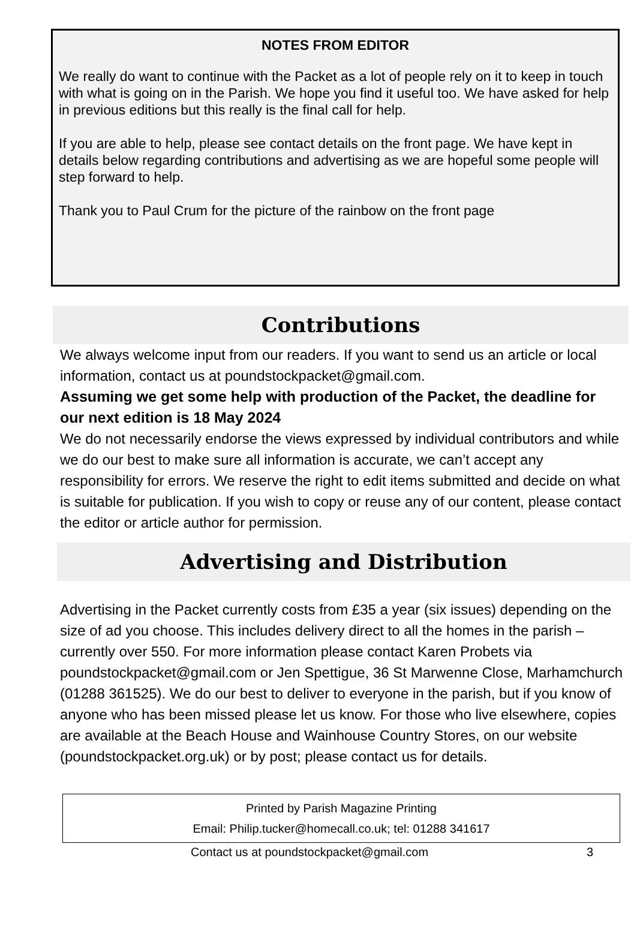NOTES FROM EDITOR
We really do want to continue with the Packet as a lot of people rely on it to keep in touch with what is going on in the Parish. We hope you find it useful too. We have asked for help in previous editions but this really is the final call for help.
If you are able to help, please see contact details on the front page. We have kept in details below regarding contributions and advertising as we are hopeful some people will step forward to help.
Thank you to Paul Crum for the picture of the rainbow on the front page
Contributions
We always welcome input from our readers. If you want to send us an article or local information, contact us at poundstockpacket@gmail.com.
Assuming we get some help with production of the Packet, the deadline for our next edition is 18 May 2024
We do not necessarily endorse the views expressed by individual contributors and while we do our best to make sure all information is accurate, we can’t accept any responsibility for errors. We reserve the right to edit items submitted and decide on what is suitable for publication. If you wish to copy or reuse any of our content, please contact the editor or article author for permission.
Advertising and Distribution
Advertising in the Packet currently costs from £35 a year (six issues) depending on the size of ad you choose. This includes delivery direct to all the homes in the parish – currently over 550. For more information please contact Karen Probets via poundstockpacket@gmail.com or Jen Spettigue, 36 St Marwenne Close, Marhamchurch (01288 361525). We do our best to deliver to everyone in the parish, but if you know of anyone who has been missed please let us know. For those who live elsewhere, copies are available at the Beach House and Wainhouse Country Stores, on our website (poundstockpacket.org.uk) or by post; please contact us for details.
Printed by Parish Magazine Printing
Email: Philip.tucker@homecall.co.uk; tel: 01288 341617
Contact us at poundstockpacket@gmail.com 3